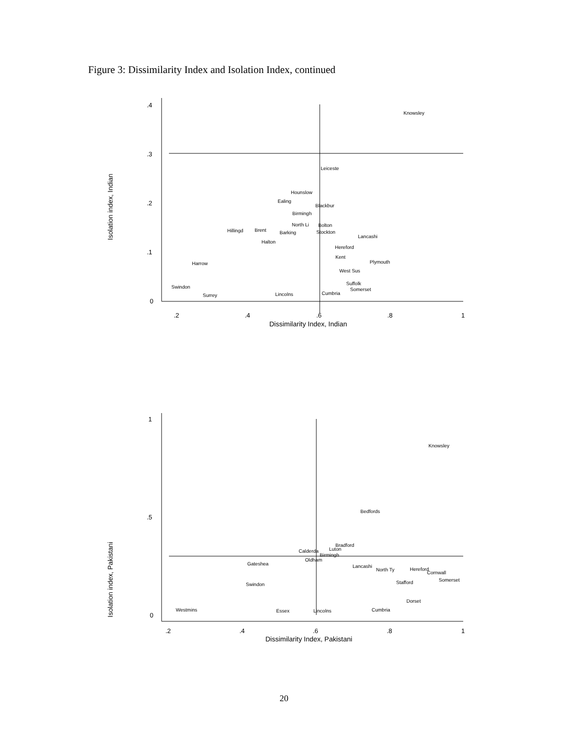Figure 3: Dissimilarity Index and Isolation Index, continued
.4
.3
.2
.1
0
.2
.4
.6
.8
1
Dissimilarity Index, Indian
Isolation index, Indian
Knowsley
Leiceste
Hounslow
Ealing
Blackbur
Birmingh
North Li
Bolton
Hillingd
Brent
Barking
Stockton
Lancashi
Halton
Hereford
Kent
Harrow
Plymouth
West Sus
Suffolk
Somerset
Swindon
Cumbria
Surrey
Lincolns
1
.5
0
.2
.4
.6
.8
1
Dissimilarity Index, Pakistani
Isolation index, Pakistani
Knowsley
Bedfords
Bradford
Luton
Calderda
Birmingh
Oldham
Lancashi
North Ty
Hereford
Cornwall
Somerset
Stafford
Swindon
Gateshea
Dorset
Westmins
Essex
Lincolns
Cumbria
20